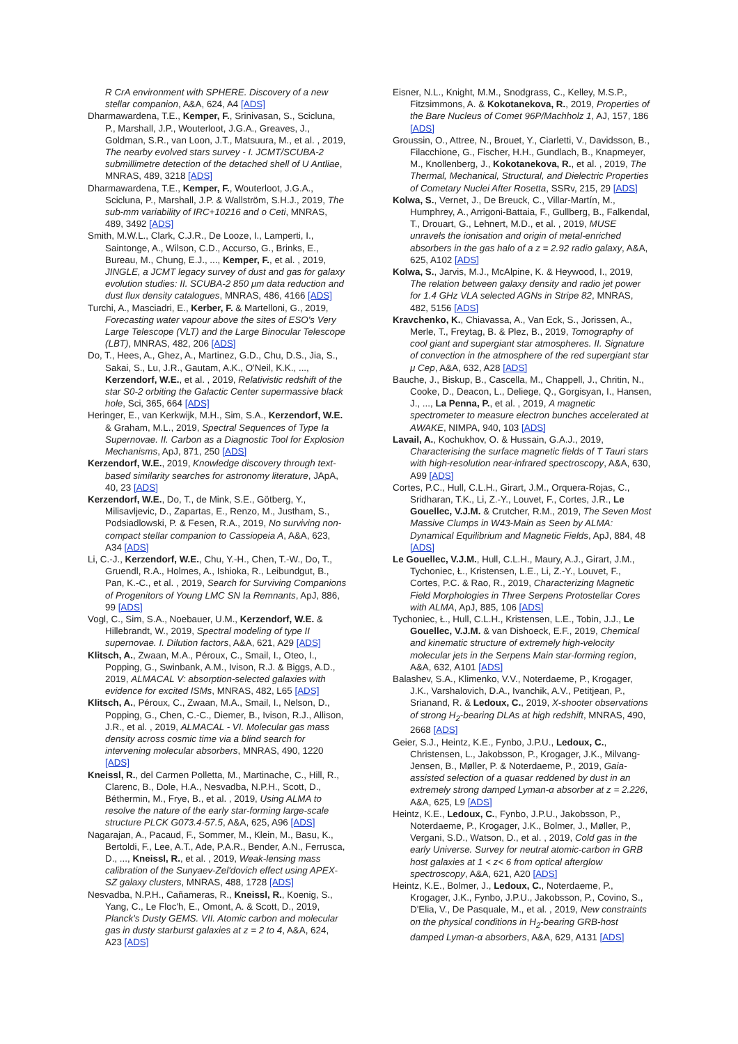R CrA environment with SPHERE. Discovery of a new stellar companion, A&A, 624, A4 [ADS]
Dharmawardena, T.E., Kemper, F., Srinivasan, S., Scicluna, P., Marshall, J.P., Wouterloot, J.G.A., Greaves, J., Goldman, S.R., van Loon, J.T., Matsuura, M., et al. , 2019, The nearby evolved stars survey - I. JCMT/SCUBA-2 submillimetre detection of the detached shell of U Antliae, MNRAS, 489, 3218 [ADS]
Dharmawardena, T.E., Kemper, F., Wouterloot, J.G.A., Scicluna, P., Marshall, J.P. & Wallström, S.H.J., 2019, The sub-mm variability of IRC+10216 and o Ceti, MNRAS, 489, 3492 [ADS]
Smith, M.W.L., Clark, C.J.R., De Looze, I., Lamperti, I., Saintonge, A., Wilson, C.D., Accurso, G., Brinks, E., Bureau, M., Chung, E.J., ..., Kemper, F., et al. , 2019, JINGLE, a JCMT legacy survey of dust and gas for galaxy evolution studies: II. SCUBA-2 850 μm data reduction and dust flux density catalogues, MNRAS, 486, 4166 [ADS]
Turchi, A., Masciadri, E., Kerber, F. & Martelloni, G., 2019, Forecasting water vapour above the sites of ESO's Very Large Telescope (VLT) and the Large Binocular Telescope (LBT), MNRAS, 482, 206 [ADS]
Do, T., Hees, A., Ghez, A., Martinez, G.D., Chu, D.S., Jia, S., Sakai, S., Lu, J.R., Gautam, A.K., O'Neil, K.K., ..., Kerzendorf, W.E., et al. , 2019, Relativistic redshift of the star S0-2 orbiting the Galactic Center supermassive black hole, Sci, 365, 664 [ADS]
Heringer, E., van Kerkwijk, M.H., Sim, S.A., Kerzendorf, W.E. & Graham, M.L., 2019, Spectral Sequences of Type Ia Supernovae. II. Carbon as a Diagnostic Tool for Explosion Mechanisms, ApJ, 871, 250 [ADS]
Kerzendorf, W.E., 2019, Knowledge discovery through text-based similarity searches for astronomy literature, JApA, 40, 23 [ADS]
Kerzendorf, W.E., Do, T., de Mink, S.E., Götberg, Y., Milisavljevic, D., Zapartas, E., Renzo, M., Justham, S., Podsiadlowski, P. & Fesen, R.A., 2019, No surviving non-compact stellar companion to Cassiopeia A, A&A, 623, A34 [ADS]
Li, C.-J., Kerzendorf, W.E., Chu, Y.-H., Chen, T.-W., Do, T., Gruendl, R.A., Holmes, A., Ishioka, R., Leibundgut, B., Pan, K.-C., et al. , 2019, Search for Surviving Companions of Progenitors of Young LMC SN Ia Remnants, ApJ, 886, 99 [ADS]
Vogl, C., Sim, S.A., Noebauer, U.M., Kerzendorf, W.E. & Hillebrandt, W., 2019, Spectral modeling of type II supernovae. I. Dilution factors, A&A, 621, A29 [ADS]
Klitsch, A., Zwaan, M.A., Péroux, C., Smail, I., Oteo, I., Popping, G., Swinbank, A.M., Ivison, R.J. & Biggs, A.D., 2019, ALMACAL V: absorption-selected galaxies with evidence for excited ISMs, MNRAS, 482, L65 [ADS]
Klitsch, A., Péroux, C., Zwaan, M.A., Smail, I., Nelson, D., Popping, G., Chen, C.-C., Diemer, B., Ivison, R.J., Allison, J.R., et al. , 2019, ALMACAL - VI. Molecular gas mass density across cosmic time via a blind search for intervening molecular absorbers, MNRAS, 490, 1220 [ADS]
Kneissl, R., del Carmen Polletta, M., Martinache, C., Hill, R., Clarenc, B., Dole, H.A., Nesvadba, N.P.H., Scott, D., Béthermin, M., Frye, B., et al. , 2019, Using ALMA to resolve the nature of the early star-forming large-scale structure PLCK G073.4-57.5, A&A, 625, A96 [ADS]
Nagarajan, A., Pacaud, F., Sommer, M., Klein, M., Basu, K., Bertoldi, F., Lee, A.T., Ade, P.A.R., Bender, A.N., Ferrusca, D., ..., Kneissl, R., et al. , 2019, Weak-lensing mass calibration of the Sunyaev-Zel'dovich effect using APEX-SZ galaxy clusters, MNRAS, 488, 1728 [ADS]
Nesvadba, N.P.H., Cañameras, R., Kneissl, R., Koenig, S., Yang, C., Le Floc'h, E., Omont, A. & Scott, D., 2019, Planck's Dusty GEMS. VII. Atomic carbon and molecular gas in dusty starburst galaxies at z = 2 to 4, A&A, 624, A23 [ADS]
Eisner, N.L., Knight, M.M., Snodgrass, C., Kelley, M.S.P., Fitzsimmons, A. & Kokotanekova, R., 2019, Properties of the Bare Nucleus of Comet 96P/Machholz 1, AJ, 157, 186 [ADS]
Groussin, O., Attree, N., Brouet, Y., Ciarletti, V., Davidsson, B., Filacchione, G., Fischer, H.H., Gundlach, B., Knapmeyer, M., Knollenberg, J., Kokotanekova, R., et al. , 2019, The Thermal, Mechanical, Structural, and Dielectric Properties of Cometary Nuclei After Rosetta, SSRv, 215, 29 [ADS]
Kolwa, S., Vernet, J., De Breuck, C., Villar-Martín, M., Humphrey, A., Arrigoni-Battaia, F., Gullberg, B., Falkendal, T., Drouart, G., Lehnert, M.D., et al. , 2019, MUSE unravels the ionisation and origin of metal-enriched absorbers in the gas halo of a z = 2.92 radio galaxy, A&A, 625, A102 [ADS]
Kolwa, S., Jarvis, M.J., McAlpine, K. & Heywood, I., 2019, The relation between galaxy density and radio jet power for 1.4 GHz VLA selected AGNs in Stripe 82, MNRAS, 482, 5156 [ADS]
Kravchenko, K., Chiavassa, A., Van Eck, S., Jorissen, A., Merle, T., Freytag, B. & Plez, B., 2019, Tomography of cool giant and supergiant star atmospheres. II. Signature of convection in the atmosphere of the red supergiant star μ Cep, A&A, 632, A28 [ADS]
Bauche, J., Biskup, B., Cascella, M., Chappell, J., Chritin, N., Cooke, D., Deacon, L., Deliege, Q., Gorgisyan, I., Hansen, J., ..., La Penna, P., et al. , 2019, A magnetic spectrometer to measure electron bunches accelerated at AWAKE, NIMPA, 940, 103 [ADS]
Lavail, A., Kochukhov, O. & Hussain, G.A.J., 2019, Characterising the surface magnetic fields of T Tauri stars with high-resolution near-infrared spectroscopy, A&A, 630, A99 [ADS]
Cortes, P.C., Hull, C.L.H., Girart, J.M., Orquera-Rojas, C., Sridharan, T.K., Li, Z.-Y., Louvet, F., Cortes, J.R., Le Gouellec, V.J.M. & Crutcher, R.M., 2019, The Seven Most Massive Clumps in W43-Main as Seen by ALMA: Dynamical Equilibrium and Magnetic Fields, ApJ, 884, 48 [ADS]
Le Gouellec, V.J.M., Hull, C.L.H., Maury, A.J., Girart, J.M., Tychoniec, Ł., Kristensen, L.E., Li, Z.-Y., Louvet, F., Cortes, P.C. & Rao, R., 2019, Characterizing Magnetic Field Morphologies in Three Serpens Protostellar Cores with ALMA, ApJ, 885, 106 [ADS]
Tychoniec, Ł., Hull, C.L.H., Kristensen, L.E., Tobin, J.J., Le Gouellec, V.J.M. & van Dishoeck, E.F., 2019, Chemical and kinematic structure of extremely high-velocity molecular jets in the Serpens Main star-forming region, A&A, 632, A101 [ADS]
Balashev, S.A., Klimenko, V.V., Noterdaeme, P., Krogager, J.K., Varshalovich, D.A., Ivanchik, A.V., Petitjean, P., Srianand, R. & Ledoux, C., 2019, X-shooter observations of strong H<sub>2</sub>-bearing DLAs at high redshift, MNRAS, 490, 2668 [ADS]
Geier, S.J., Heintz, K.E., Fynbo, J.P.U., Ledoux, C., Christensen, L., Jakobsson, P., Krogager, J.K., Milvang-Jensen, B., Møller, P. & Noterdaeme, P., 2019, Gaia-assisted selection of a quasar reddened by dust in an extremely strong damped Lyman-α absorber at z = 2.226, A&A, 625, L9 [ADS]
Heintz, K.E., Ledoux, C., Fynbo, J.P.U., Jakobsson, P., Noterdaeme, P., Krogager, J.K., Bolmer, J., Møller, P., Vergani, S.D., Watson, D., et al. , 2019, Cold gas in the early Universe. Survey for neutral atomic-carbon in GRB host galaxies at 1 < z< 6 from optical afterglow spectroscopy, A&A, 621, A20 [ADS]
Heintz, K.E., Bolmer, J., Ledoux, C., Noterdaeme, P., Krogager, J.K., Fynbo, J.P.U., Jakobsson, P., Covino, S., D'Elia, V., De Pasquale, M., et al. , 2019, New constraints on the physical conditions in H<sub>2</sub>-bearing GRB-host damped Lyman-α absorbers, A&A, 629, A131 [ADS]